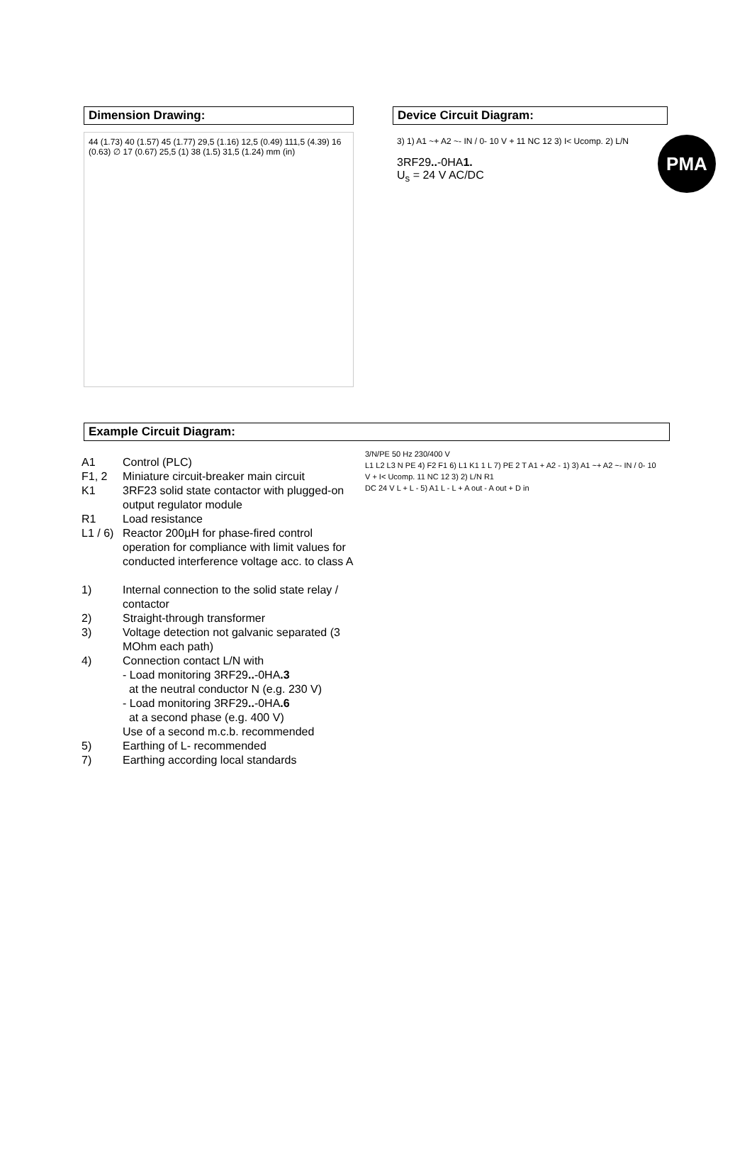PMA
Dimension Drawing:
44 (1.73) 40 (1.57) 45 (1.77) 29,5 (1.16) 12,5 (0.49) 111,5 (4.39) 16 (0.63) ∅ 17 (0.67) 25,5 (1) 38 (1.5) 31,5 (1.24) mm (in)
Device Circuit Diagram:
3) 1) A1 ~+ A2 ~- IN / 0- 10 V + 11 NC 12 3) I< Ucomp. 2) L/N
3RF29..-0HA1.
U<sub>s</sub> = 24 V AC/DC
Example Circuit Diagram:
A1 Control (PLC)
F1, 2 Miniature circuit-breaker main circuit
K1 3RF23 solid state contactor with plugged-on output regulator module
R1 Load resistance
L1 / 6) Reactor 200µH for phase-fired control operation for compliance with limit values for conducted interference voltage acc. to class A
1) Internal connection to the solid state relay / contactor
2) Straight-through transformer
3) Voltage detection not galvanic separated (3 MOhm each path)
4) Connection contact L/N with
- Load monitoring 3RF29..-0HA.3
at the neutral conductor N (e.g. 230 V)
- Load monitoring 3RF29..-0HA.6
at a second phase (e.g. 400 V)
Use of a second m.c.b. recommended
5) Earthing of L- recommended
7) Earthing according local standards
3/N/PE 50 Hz 230/400 V
L1 L2 L3 N PE 4) F2 F1 6) L1 K1 1 L 7) PE 2 T A1 + A2 - 1) 3) A1 ~+ A2 ~- IN / 0- 10 V + I< Ucomp. 11 NC 12 3) 2) L/N R1
DC 24 V L + L - 5) A1 L - L + A out - A out + D in